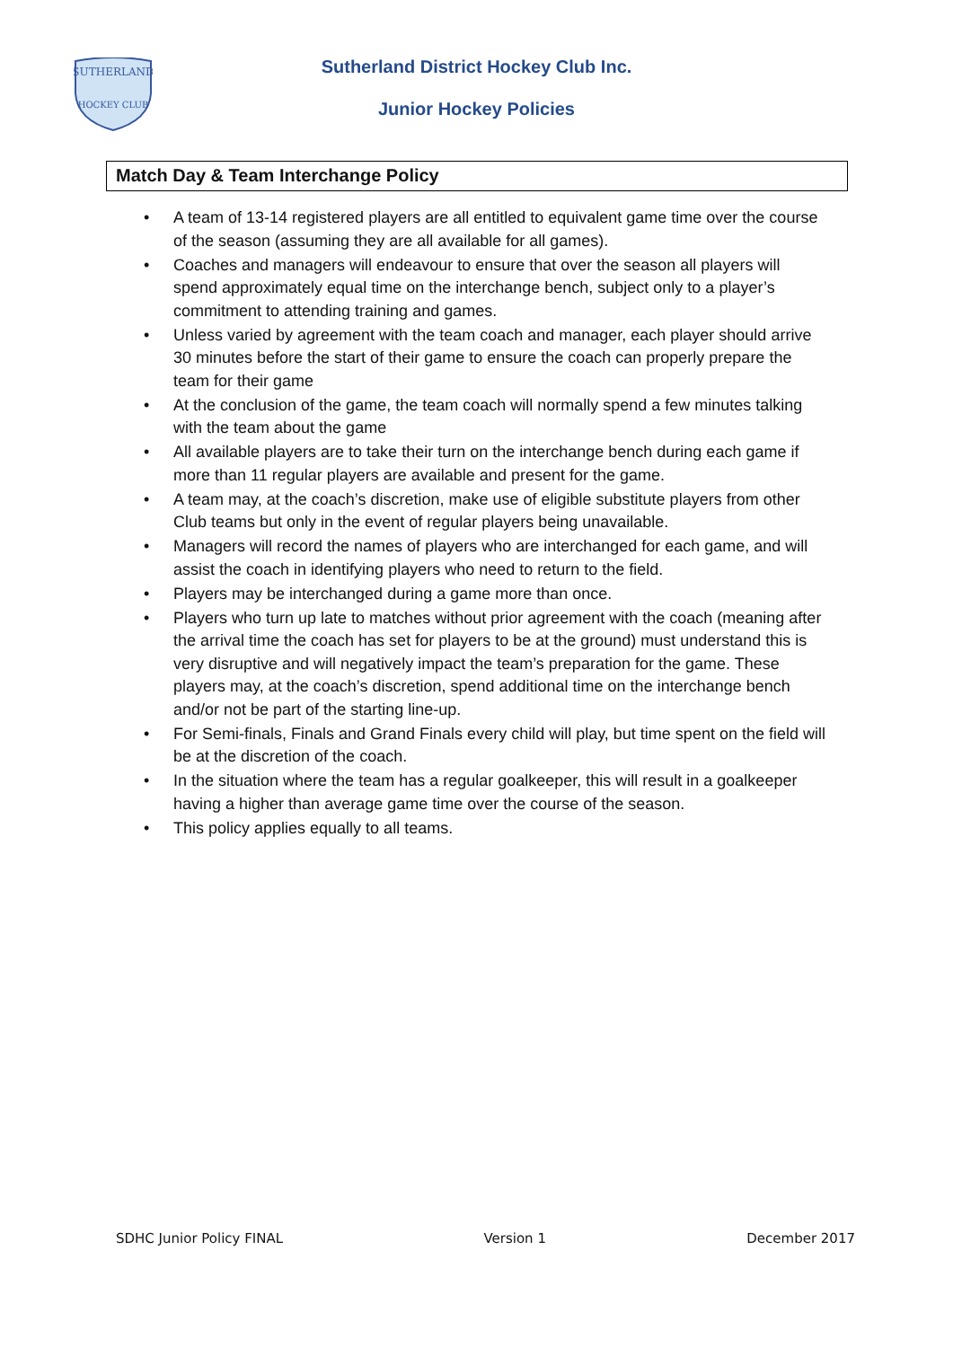SUTHERLAND
HOCKEY CLUB
Sutherland District Hockey Club Inc.
Junior Hockey Policies
Match Day & Team Interchange Policy
• A team of 13-14 registered players are all entitled to equivalent game time over the course of the season (assuming they are all available for all games).
• Coaches and managers will endeavour to ensure that over the season all players will spend approximately equal time on the interchange bench, subject only to a player’s commitment to attending training and games.
• Unless varied by agreement with the team coach and manager, each player should arrive 30 minutes before the start of their game to ensure the coach can properly prepare the team for their game
• At the conclusion of the game, the team coach will normally spend a few minutes talking with the team about the game
• All available players are to take their turn on the interchange bench during each game if more than 11 regular players are available and present for the game.
• A team may, at the coach’s discretion, make use of eligible substitute players from other Club teams but only in the event of regular players being unavailable.
• Managers will record the names of players who are interchanged for each game, and will assist the coach in identifying players who need to return to the field.
• Players may be interchanged during a game more than once.
• Players who turn up late to matches without prior agreement with the coach (meaning after the arrival time the coach has set for players to be at the ground) must understand this is very disruptive and will negatively impact the team’s preparation for the game. These players may, at the coach’s discretion, spend additional time on the interchange bench and/or not be part of the starting line-up.
• For Semi-finals, Finals and Grand Finals every child will play, but time spent on the field will be at the discretion of the coach.
• In the situation where the team has a regular goalkeeper, this will result in a goalkeeper having a higher than average game time over the course of the season.
• This policy applies equally to all teams.
SDHC Junior Policy FINAL Version 1 December 2017